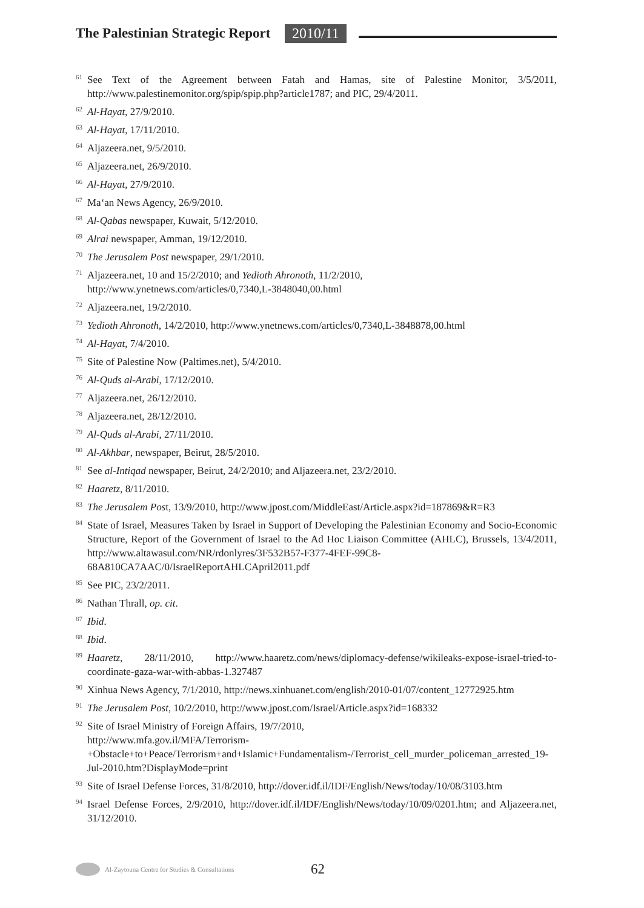The Palestinian Strategic Report
2010/11
<sup>61</sup>
See Text of the Agreement between Fatah and Hamas, site of Palestine Monitor, 3/5/2011, http://www.palestinemonitor.org/spip/spip.php?article1787; and PIC, 29/4/2011.
<sup>62</sup>
Al-Hayat, 27/9/2010.
<sup>63</sup>
Al-Hayat, 17/11/2010.
<sup>64</sup>
Aljazeera.net, 9/5/2010.
<sup>65</sup>
Aljazeera.net, 26/9/2010.
<sup>66</sup>
Al-Hayat, 27/9/2010.
<sup>67</sup>
Ma‘an News Agency, 26/9/2010.
<sup>68</sup>
Al-Qabas newspaper, Kuwait, 5/12/2010.
<sup>69</sup>
Alrai newspaper, Amman, 19/12/2010.
<sup>70</sup>
The Jerusalem Post newspaper, 29/1/2010.
<sup>71</sup>
Aljazeera.net, 10 and 15/2/2010; and Yedioth Ahronoth, 11/2/2010,
http://www.ynetnews.com/articles/0,7340,L-3848040,00.html
<sup>72</sup>
Aljazeera.net, 19/2/2010.
<sup>73</sup>
Yedioth Ahronoth, 14/2/2010, http://www.ynetnews.com/articles/0,7340,L-3848878,00.html
<sup>74</sup>
Al-Hayat, 7/4/2010.
<sup>75</sup>
Site of Palestine Now (Paltimes.net), 5/4/2010.
<sup>76</sup>
Al-Quds al-Arabi, 17/12/2010.
<sup>77</sup>
Aljazeera.net, 26/12/2010.
<sup>78</sup>
Aljazeera.net, 28/12/2010.
<sup>79</sup>
Al-Quds al-Arabi, 27/11/2010.
<sup>80</sup>
Al-Akhbar, newspaper, Beirut, 28/5/2010.
<sup>81</sup>
See al-Intiqad newspaper, Beirut, 24/2/2010; and Aljazeera.net, 23/2/2010.
<sup>82</sup>
Haaretz, 8/11/2010.
<sup>83</sup>
The Jerusalem Post, 13/9/2010, http://www.jpost.com/MiddleEast/Article.aspx?id=187869&R=R3
<sup>84</sup>
State of Israel, Measures Taken by Israel in Support of Developing the Palestinian Economy and Socio-Economic Structure, Report of the Government of Israel to the Ad Hoc Liaison Committee (AHLC), Brussels, 13/4/2011, http://www.altawasul.com/NR/rdonlyres/3F532B57-F377-4FEF-99C8-68A810CA7AAC/0/IsraelReportAHLCApril2011.pdf
<sup>85</sup>
See PIC, 23/2/2011.
<sup>86</sup>
Nathan Thrall, op. cit.
<sup>87</sup>
Ibid.
<sup>88</sup>
Ibid.
<sup>89</sup>
Haaretz, 28/11/2010, http://www.haaretz.com/news/diplomacy-defense/wikileaks-expose-israel-tried-to-coordinate-gaza-war-with-abbas-1.327487
<sup>90</sup>
Xinhua News Agency, 7/1/2010, http://news.xinhuanet.com/english/2010-01/07/content_12772925.htm
<sup>91</sup>
The Jerusalem Post, 10/2/2010, http://www.jpost.com/Israel/Article.aspx?id=168332
<sup>92</sup>
Site of Israel Ministry of Foreign Affairs, 19/7/2010,
http://www.mfa.gov.il/MFA/Terrorism-+Obstacle+to+Peace/Terrorism+and+Islamic+Fundamentalism-/Terrorist_cell_murder_policeman_arrested_19-Jul-2010.htm?DisplayMode=print
<sup>93</sup>
Site of Israel Defense Forces, 31/8/2010, http://dover.idf.il/IDF/English/News/today/10/08/3103.htm
<sup>94</sup>
Israel Defense Forces, 2/9/2010, http://dover.idf.il/IDF/English/News/today/10/09/0201.htm; and Aljazeera.net, 31/12/2010.
Al-Zaytouna Centre for Studies & Consultations 62